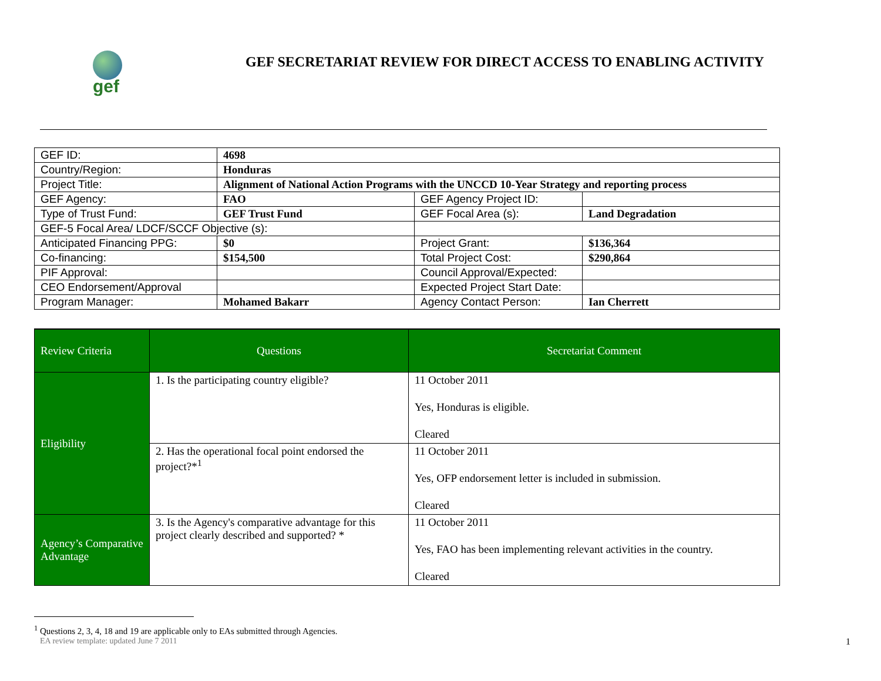gef
GEF SECRETARIAT REVIEW FOR DIRECT ACCESS TO ENABLING ACTIVITY
| GEF ID: | 4698 | | |
| Country/Region: | Honduras | | |
| Project Title: | Alignment of National Action Programs with the UNCCD 10-Year Strategy and reporting process | | |
| GEF Agency: | FAO | GEF Agency Project ID: | |
| Type of Trust Fund: | GEF Trust Fund | GEF Focal Area (s): | Land Degradation |
| GEF-5 Focal Area/ LDCF/SCCF Objective (s): | | | |
| Anticipated Financing PPG: | $0 | Project Grant: | $136,364 |
| Co-financing: | $154,500 | Total Project Cost: | $290,864 |
| PIF Approval: | | Council Approval/Expected: | |
| CEO Endorsement/Approval | | Expected Project Start Date: | |
| Program Manager: | Mohamed Bakarr | Agency Contact Person: | Ian Cherrett |
| Review Criteria | Questions | Secretariat Comment |
| --- | --- | --- |
| Eligibility | 1. Is the participating country eligible? | 11 October 2011 Yes, Honduras is eligible. Cleared |
| | 2. Has the operational focal point endorsed the project?*<sup>1</sup> | 11 October 2011 Yes, OFP endorsement letter is included in submission. Cleared |
| Agency’s Comparative Advantage | 3. Is the Agency's comparative advantage for this project clearly described and supported? * | 11 October 2011 Yes, FAO has been implementing relevant activities in the country. Cleared |
<sup>1</sup> Questions 2, 3, 4, 18 and 19 are applicable only to EAs submitted through Agencies.
EA review template: updated June 7 2011 1